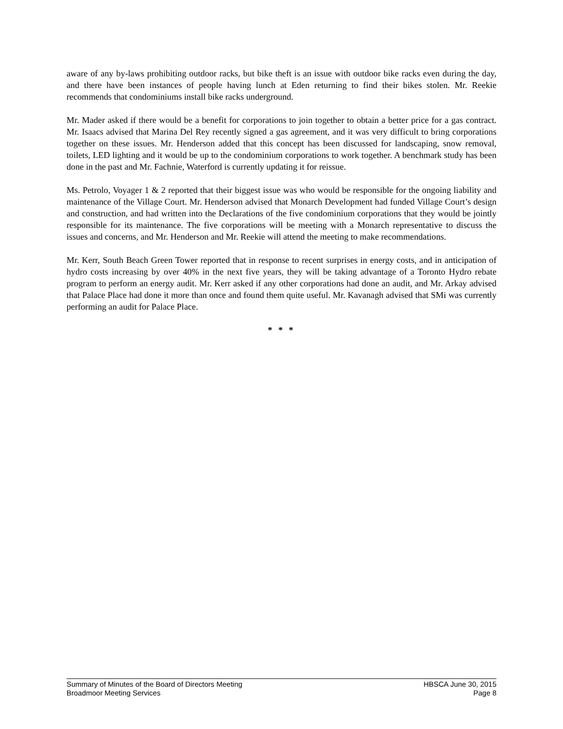aware of any by-laws prohibiting outdoor racks, but bike theft is an issue with outdoor bike racks even during the day, and there have been instances of people having lunch at Eden returning to find their bikes stolen. Mr. Reekie recommends that condominiums install bike racks underground.
Mr. Mader asked if there would be a benefit for corporations to join together to obtain a better price for a gas contract. Mr. Isaacs advised that Marina Del Rey recently signed a gas agreement, and it was very difficult to bring corporations together on these issues. Mr. Henderson added that this concept has been discussed for landscaping, snow removal, toilets, LED lighting and it would be up to the condominium corporations to work together. A benchmark study has been done in the past and Mr. Fachnie, Waterford is currently updating it for reissue.
Ms. Petrolo, Voyager 1 & 2 reported that their biggest issue was who would be responsible for the ongoing liability and maintenance of the Village Court. Mr. Henderson advised that Monarch Development had funded Village Court’s design and construction, and had written into the Declarations of the five condominium corporations that they would be jointly responsible for its maintenance. The five corporations will be meeting with a Monarch representative to discuss the issues and concerns, and Mr. Henderson and Mr. Reekie will attend the meeting to make recommendations.
Mr. Kerr, South Beach Green Tower reported that in response to recent surprises in energy costs, and in anticipation of hydro costs increasing by over 40% in the next five years, they will be taking advantage of a Toronto Hydro rebate program to perform an energy audit. Mr. Kerr asked if any other corporations had done an audit, and Mr. Arkay advised that Palace Place had done it more than once and found them quite useful. Mr. Kavanagh advised that SMi was currently performing an audit for Palace Place.
* * *
Summary of Minutes of the Board of Directors Meeting HBSCA June 30, 2015
Broadmoor Meeting Services Page 8